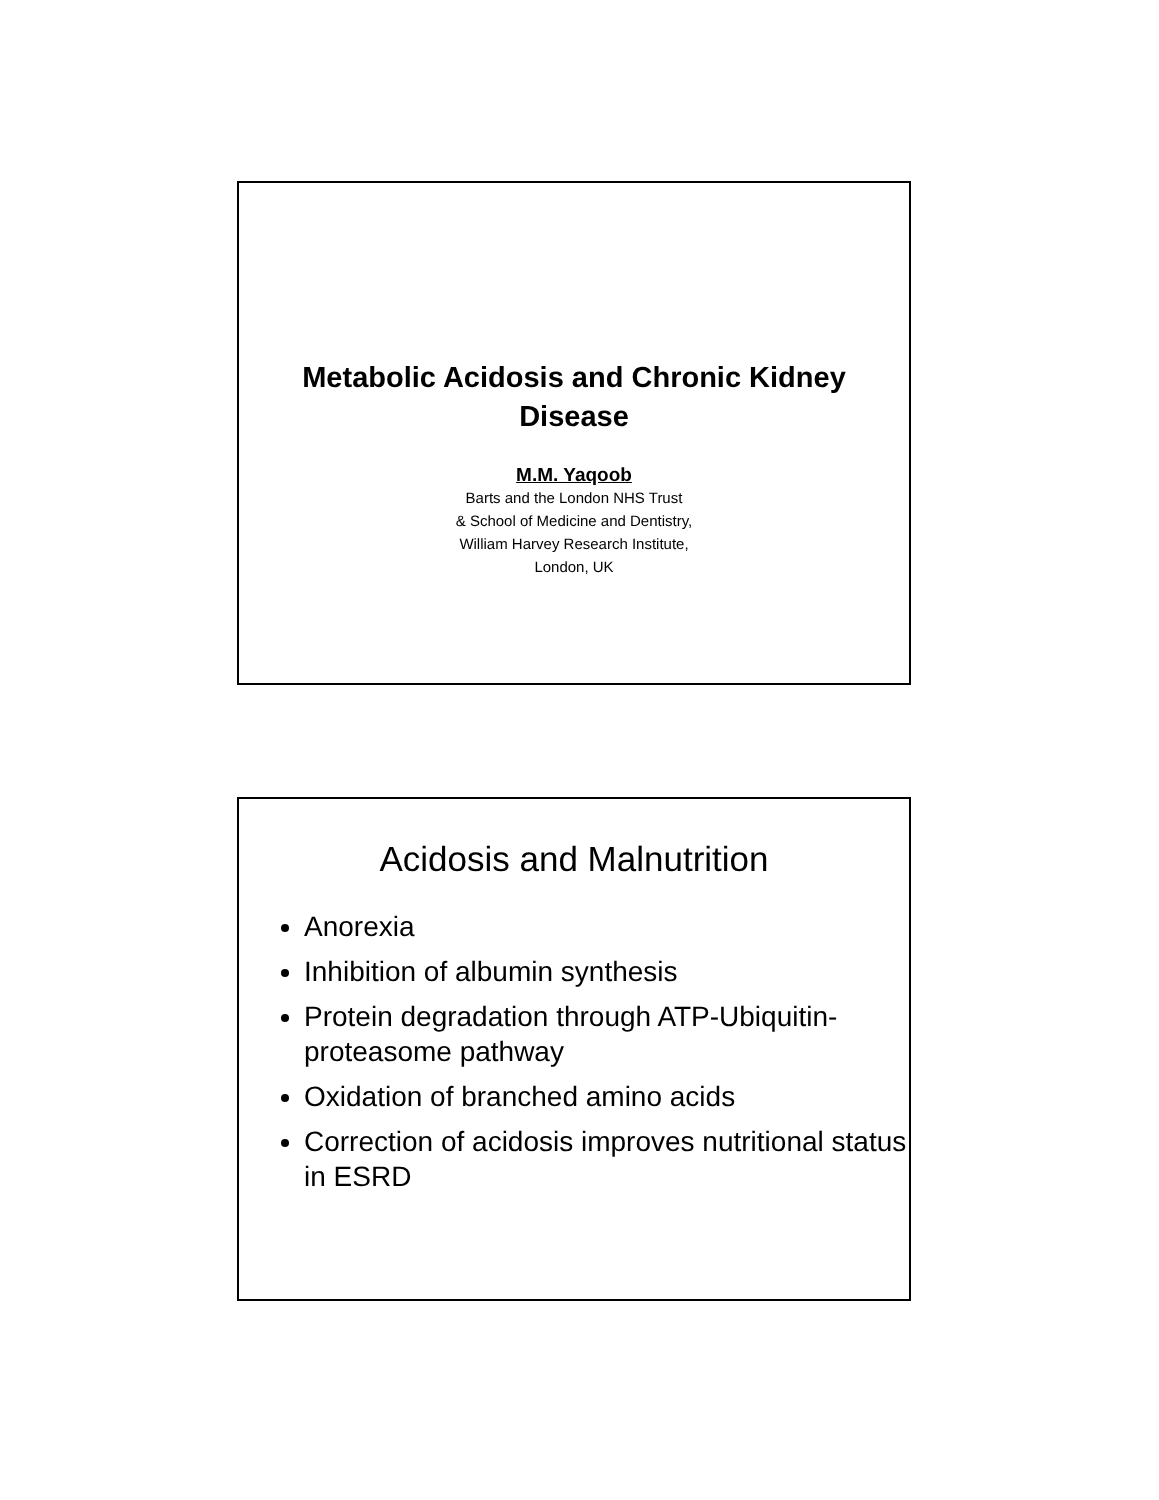Metabolic Acidosis and Chronic Kidney Disease
M.M. Yaqoob
Barts and the London NHS Trust
& School of Medicine and Dentistry,
William Harvey Research Institute,
London, UK
Acidosis and Malnutrition
Anorexia
Inhibition of albumin synthesis
Protein degradation through ATP-Ubiquitin-proteasome pathway
Oxidation of branched amino acids
Correction of acidosis improves nutritional status in ESRD